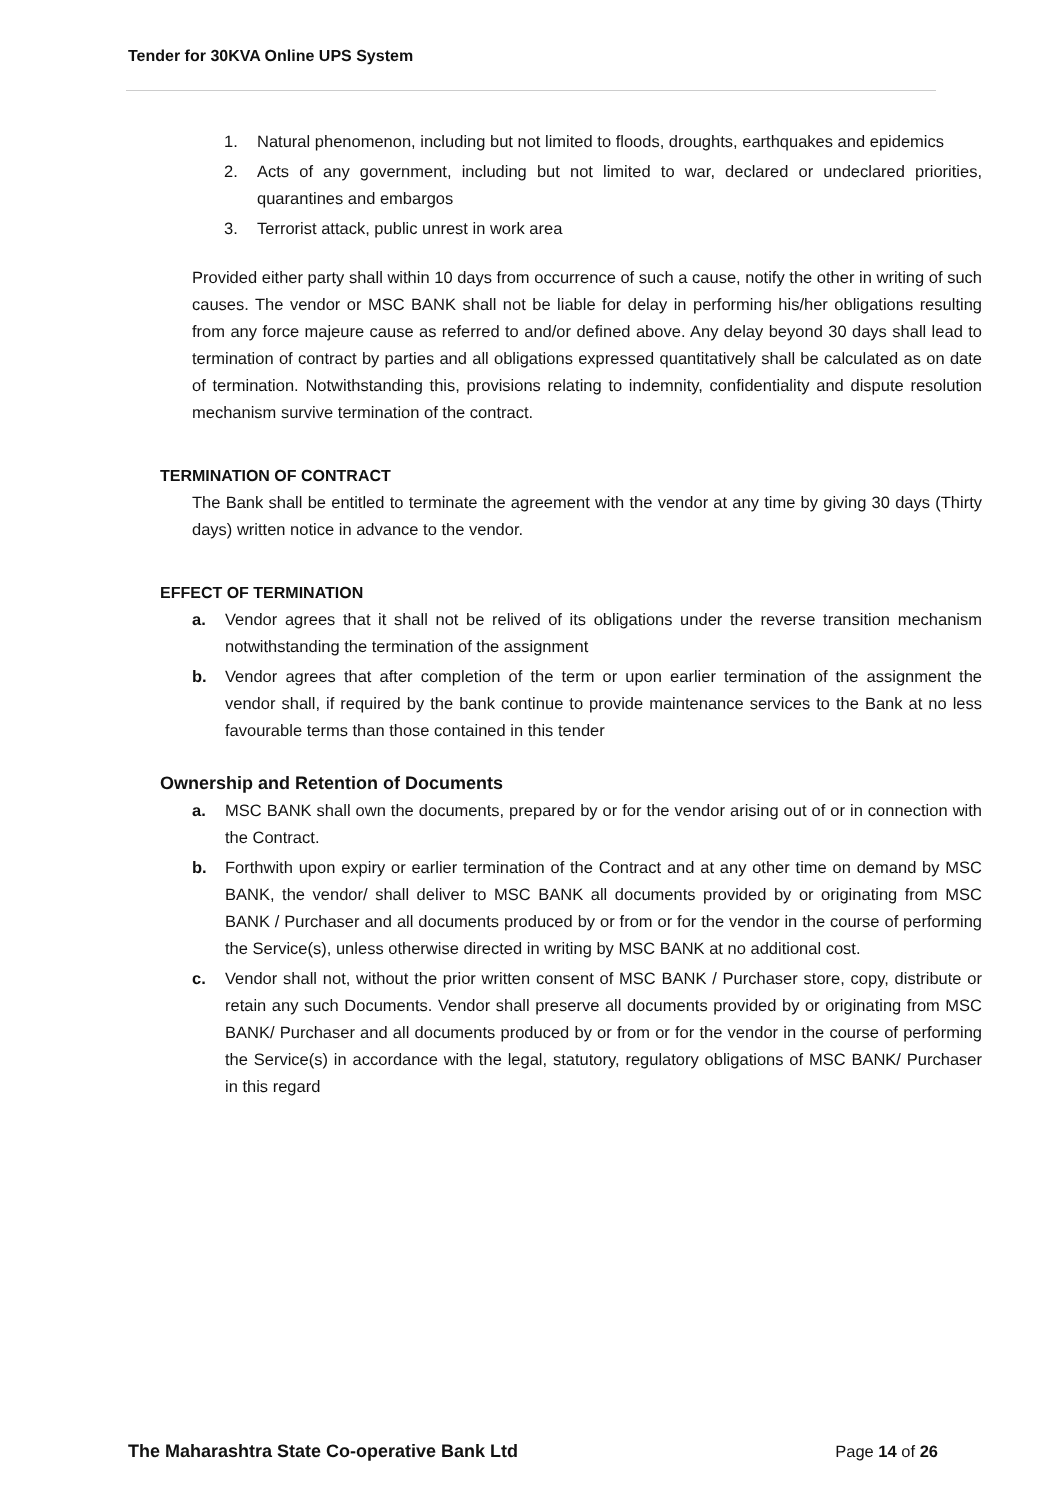Tender for 30KVA Online UPS System
1. Natural phenomenon, including but not limited to floods, droughts, earthquakes and epidemics
2. Acts of any government, including but not limited to war, declared or undeclared priorities, quarantines and embargos
3. Terrorist attack, public unrest in work area
Provided either party shall within 10 days from occurrence of such a cause, notify the other in writing of such causes. The vendor or MSC BANK shall not be liable for delay in performing his/her obligations resulting from any force majeure cause as referred to and/or defined above. Any delay beyond 30 days shall lead to termination of contract by parties and all obligations expressed quantitatively shall be calculated as on date of termination. Notwithstanding this, provisions relating to indemnity, confidentiality and dispute resolution mechanism survive termination of the contract.
TERMINATION OF CONTRACT
The Bank shall be entitled to terminate the agreement with the vendor at any time by giving 30 days (Thirty days) written notice in advance to the vendor.
EFFECT OF TERMINATION
a. Vendor agrees that it shall not be relived of its obligations under the reverse transition mechanism notwithstanding the termination of the assignment
b. Vendor agrees that after completion of the term or upon earlier termination of the assignment the vendor shall, if required by the bank continue to provide maintenance services to the Bank at no less favourable terms than those contained in this tender
Ownership and Retention of Documents
a. MSC BANK shall own the documents, prepared by or for the vendor arising out of or in connection with the Contract.
b. Forthwith upon expiry or earlier termination of the Contract and at any other time on demand by MSC BANK, the vendor/ shall deliver to MSC BANK all documents provided by or originating from MSC BANK / Purchaser and all documents produced by or from or for the vendor in the course of performing the Service(s), unless otherwise directed in writing by MSC BANK at no additional cost.
c. Vendor shall not, without the prior written consent of MSC BANK / Purchaser store, copy, distribute or retain any such Documents. Vendor shall preserve all documents provided by or originating from MSC BANK/ Purchaser and all documents produced by or from or for the vendor in the course of performing the Service(s) in accordance with the legal, statutory, regulatory obligations of MSC BANK/ Purchaser in this regard
The Maharashtra State Co-operative Bank Ltd Page 14 of 26